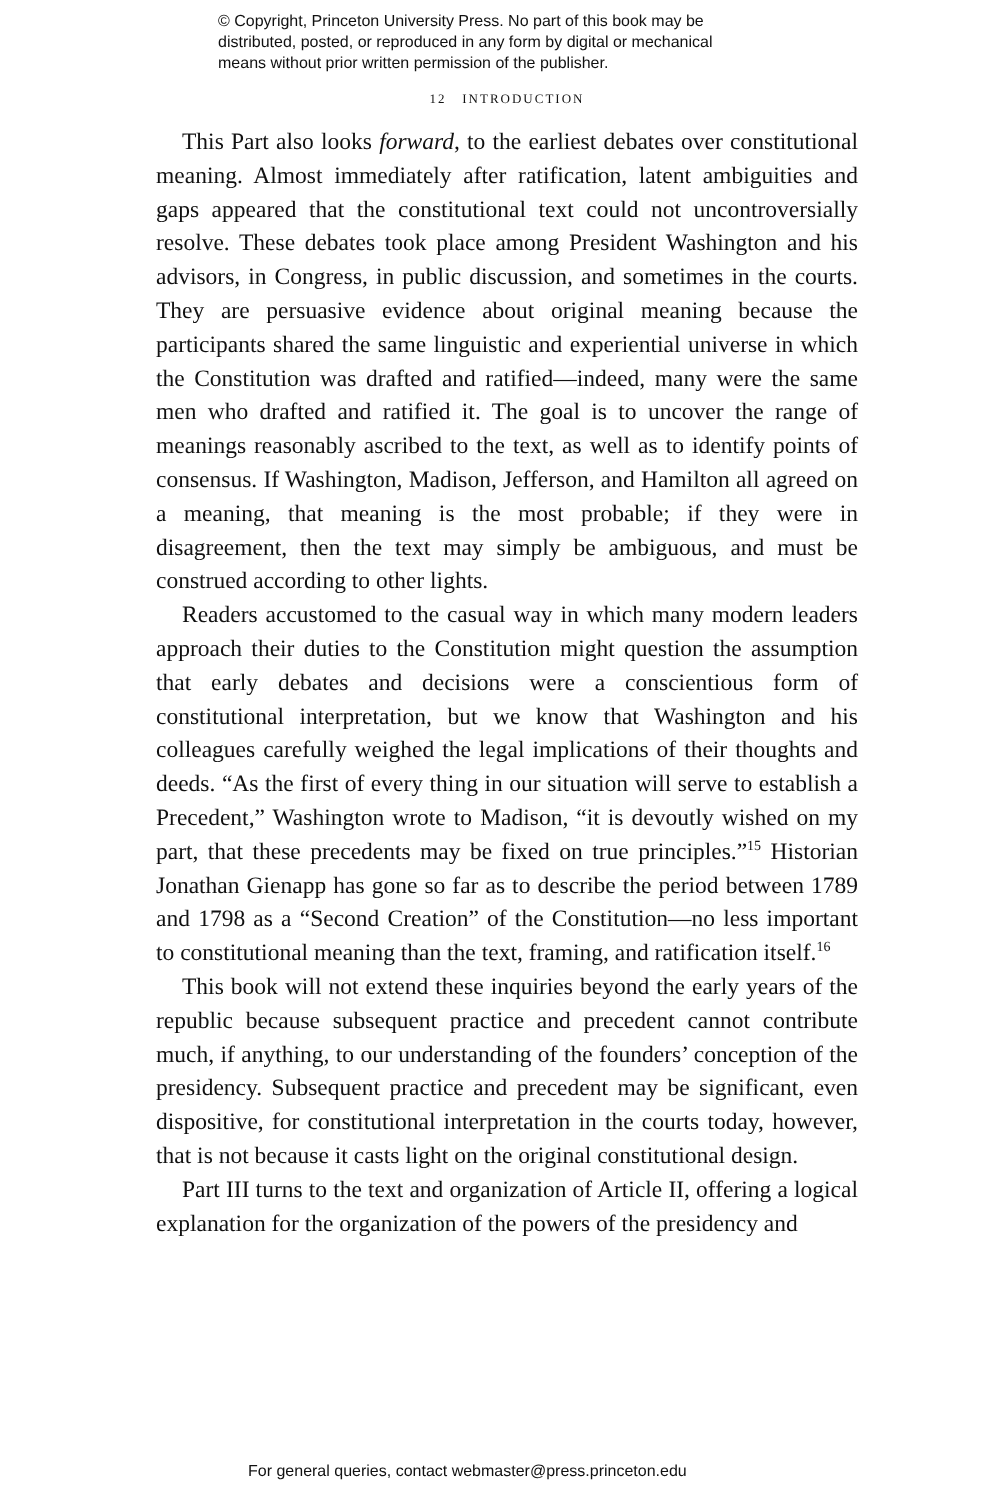© Copyright, Princeton University Press. No part of this book may be
distributed, posted, or reproduced in any form by digital or mechanical
means without prior written permission of the publisher.
12 INTRODUCTION
This Part also looks forward, to the earliest debates over constitutional meaning. Almost immediately after ratification, latent ambiguities and gaps appeared that the constitutional text could not uncontroversially resolve. These debates took place among President Washington and his advisors, in Congress, in public discussion, and sometimes in the courts. They are persuasive evidence about original meaning because the participants shared the same linguistic and experiential universe in which the Constitution was drafted and ratified—indeed, many were the same men who drafted and ratified it. The goal is to uncover the range of meanings reasonably ascribed to the text, as well as to identify points of consensus. If Washington, Madison, Jefferson, and Hamilton all agreed on a meaning, that meaning is the most probable; if they were in disagreement, then the text may simply be ambiguous, and must be construed according to other lights.
Readers accustomed to the casual way in which many modern leaders approach their duties to the Constitution might question the assumption that early debates and decisions were a conscientious form of constitutional interpretation, but we know that Washington and his colleagues carefully weighed the legal implications of their thoughts and deeds. “As the first of every thing in our situation will serve to establish a Precedent,” Washington wrote to Madison, “it is devoutly wished on my part, that these precedents may be fixed on true principles.”<sup>15</sup> Historian Jonathan Gienapp has gone so far as to describe the period between 1789 and 1798 as a “Second Creation” of the Constitution—no less important to constitutional meaning than the text, framing, and ratification itself.<sup>16</sup>
This book will not extend these inquiries beyond the early years of the republic because subsequent practice and precedent cannot contribute much, if anything, to our understanding of the founders’ conception of the presidency. Subsequent practice and precedent may be significant, even dispositive, for constitutional interpretation in the courts today, however, that is not because it casts light on the original constitutional design.
Part III turns to the text and organization of Article II, offering a logical explanation for the organization of the powers of the presidency and
For general queries, contact webmaster@press.princeton.edu